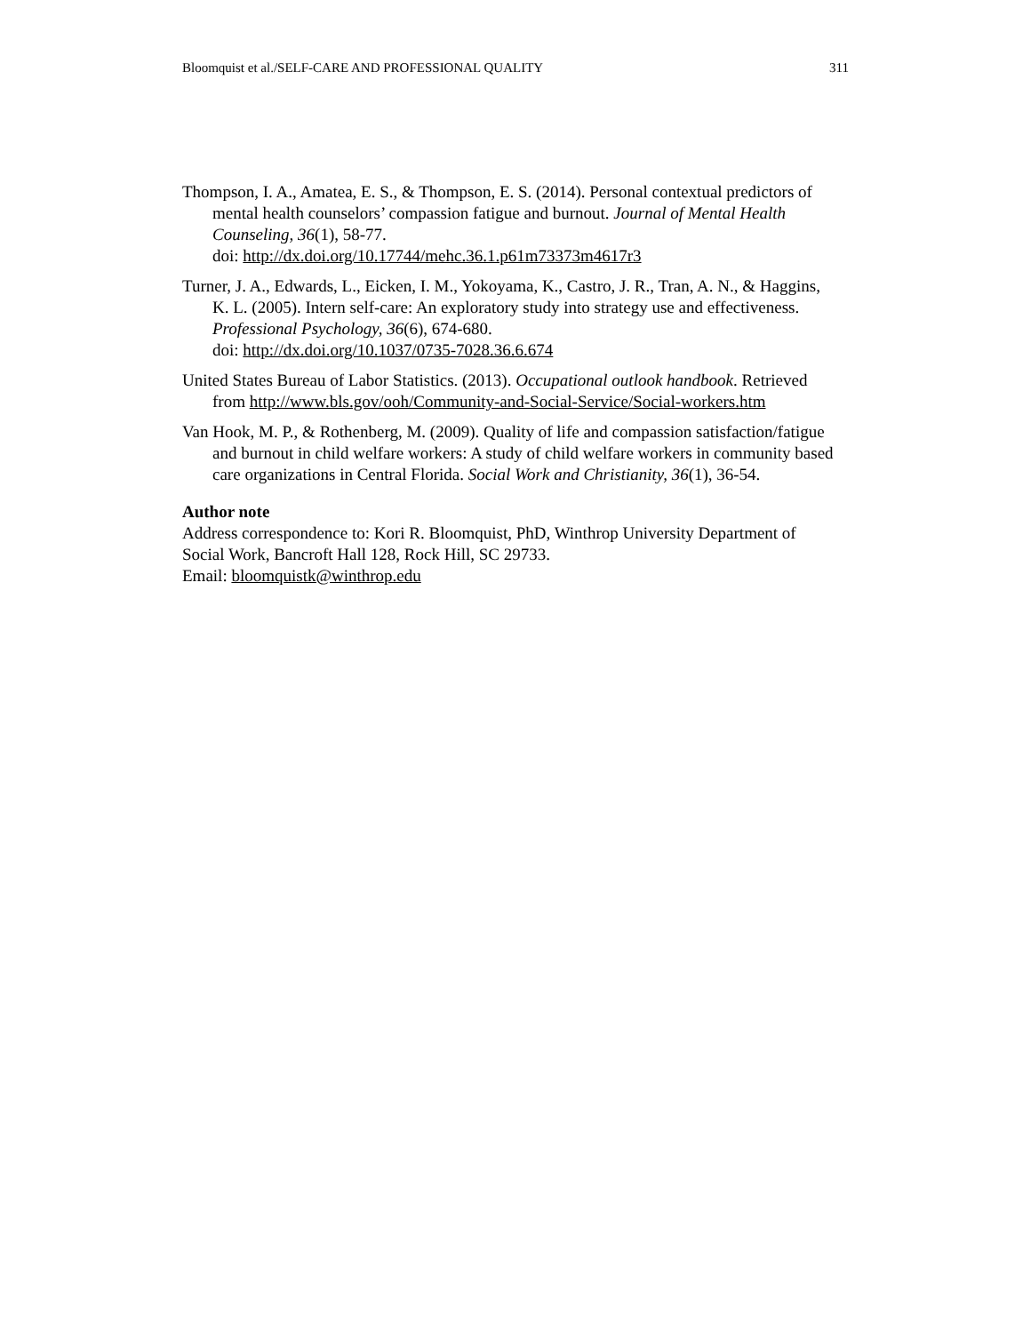Bloomquist et al./SELF-CARE AND PROFESSIONAL QUALITY 311
Thompson, I. A., Amatea, E. S., & Thompson, E. S. (2014). Personal contextual predictors of mental health counselors’ compassion fatigue and burnout. Journal of Mental Health Counseling, 36(1), 58-77.
doi: http://dx.doi.org/10.17744/mehc.36.1.p61m73373m4617r3
Turner, J. A., Edwards, L., Eicken, I. M., Yokoyama, K., Castro, J. R., Tran, A. N., & Haggins, K. L. (2005). Intern self-care: An exploratory study into strategy use and effectiveness. Professional Psychology, 36(6), 674-680.
doi: http://dx.doi.org/10.1037/0735-7028.36.6.674
United States Bureau of Labor Statistics. (2013). Occupational outlook handbook. Retrieved from http://www.bls.gov/ooh/Community-and-Social-Service/Social-workers.htm
Van Hook, M. P., & Rothenberg, M. (2009). Quality of life and compassion satisfaction/fatigue and burnout in child welfare workers: A study of child welfare workers in community based care organizations in Central Florida. Social Work and Christianity, 36(1), 36-54.
Author note
Address correspondence to: Kori R. Bloomquist, PhD, Winthrop University Department of Social Work, Bancroft Hall 128, Rock Hill, SC 29733.
Email: bloomquistk@winthrop.edu